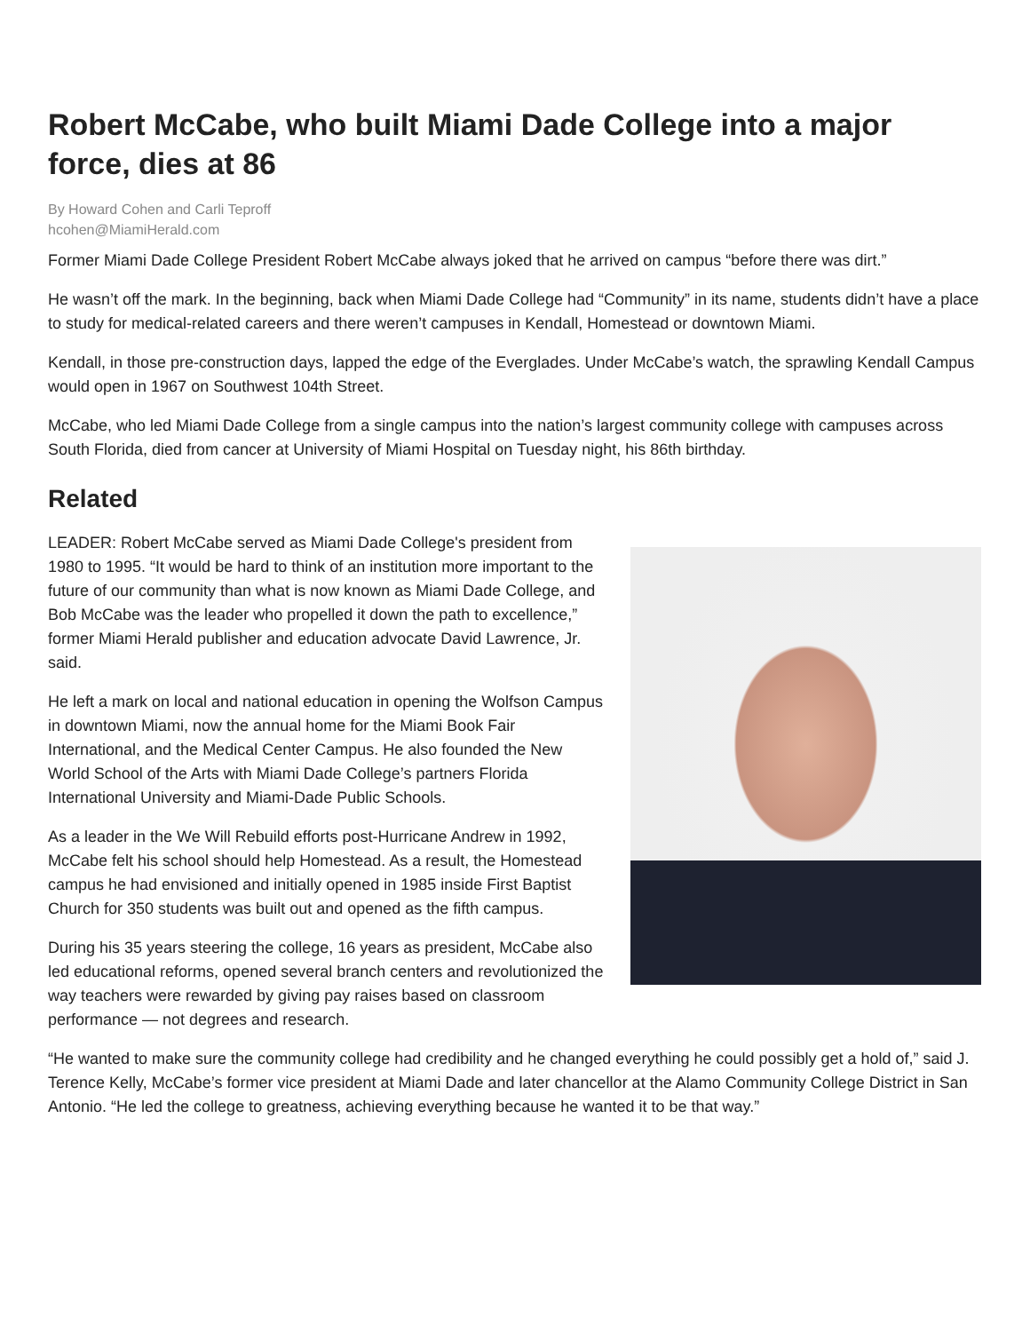Robert McCabe, who built Miami Dade College into a major force, dies at 86
By Howard Cohen and Carli Teproff
hcohen@MiamiHerald.com
Former Miami Dade College President Robert McCabe always joked that he arrived on campus “before there was dirt.”
He wasn’t off the mark. In the beginning, back when Miami Dade College had “Community” in its name, students didn’t have a place to study for medical-related careers and there weren’t campuses in Kendall, Homestead or downtown Miami.
Kendall, in those pre-construction days, lapped the edge of the Everglades. Under McCabe’s watch, the sprawling Kendall Campus would open in 1967 on Southwest 104th Street.
McCabe, who led Miami Dade College from a single campus into the nation’s largest community college with campuses across South Florida, died from cancer at University of Miami Hospital on Tuesday night, his 86th birthday.
Related
LEADER: Robert McCabe served as Miami Dade College's president from 1980 to 1995. “It would be hard to think of an institution more important to the future of our community than what is now known as Miami Dade College, and Bob McCabe was the leader who propelled it down the path to excellence,” former Miami Herald publisher and education advocate David Lawrence, Jr. said.
He left a mark on local and national education in opening the Wolfson Campus in downtown Miami, now the annual home for the Miami Book Fair International, and the Medical Center Campus. He also founded the New World School of the Arts with Miami Dade College’s partners Florida International University and Miami-Dade Public Schools.
As a leader in the We Will Rebuild efforts post-Hurricane Andrew in 1992, McCabe felt his school should help Homestead. As a result, the Homestead campus he had envisioned and initially opened in 1985 inside First Baptist Church for 350 students was built out and opened as the fifth campus.
During his 35 years steering the college, 16 years as president, McCabe also led educational reforms, opened several branch centers and revolutionized the way teachers were rewarded by giving pay raises based on classroom performance — not degrees and research.
“He wanted to make sure the community college had credibility and he changed everything he could possibly get a hold of,” said J. Terence Kelly, McCabe’s former vice president at Miami Dade and later chancellor at the Alamo Community College District in San Antonio. “He led the college to greatness, achieving everything because he wanted it to be that way.”